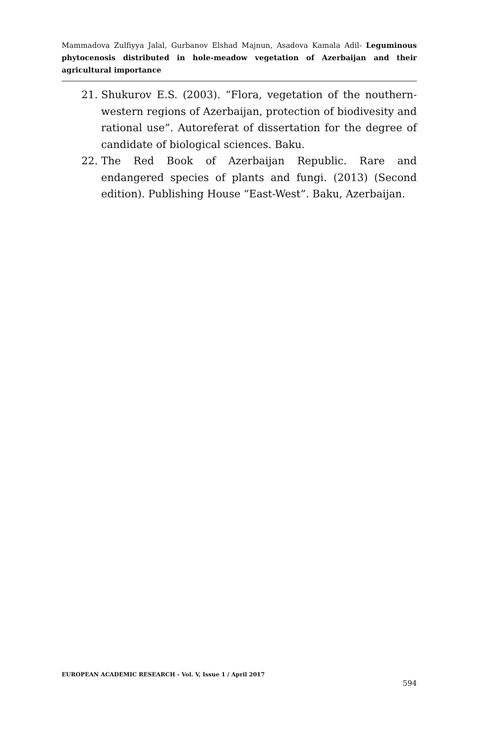Mammadova Zulfiyya Jalal, Gurbanov Elshad Majnun, Asadova Kamala Adil- Leguminous phytocenosis distributed in hole-meadow vegetation of Azerbaijan and their agricultural importance
21. Shukurov E.S. (2003). “Flora, vegetation of the nouthern-western regions of Azerbaijan, protection of biodivesity and rational use”. Autoreferat of dissertation for the degree of candidate of biological sciences. Baku.
22. The Red Book of Azerbaijan Republic. Rare and endangered species of plants and fungi. (2013) (Second edition). Publishing House “East-West”. Baku, Azerbaijan.
EUROPEAN ACADEMIC RESEARCH - Vol. V, Issue 1 / April 2017
594